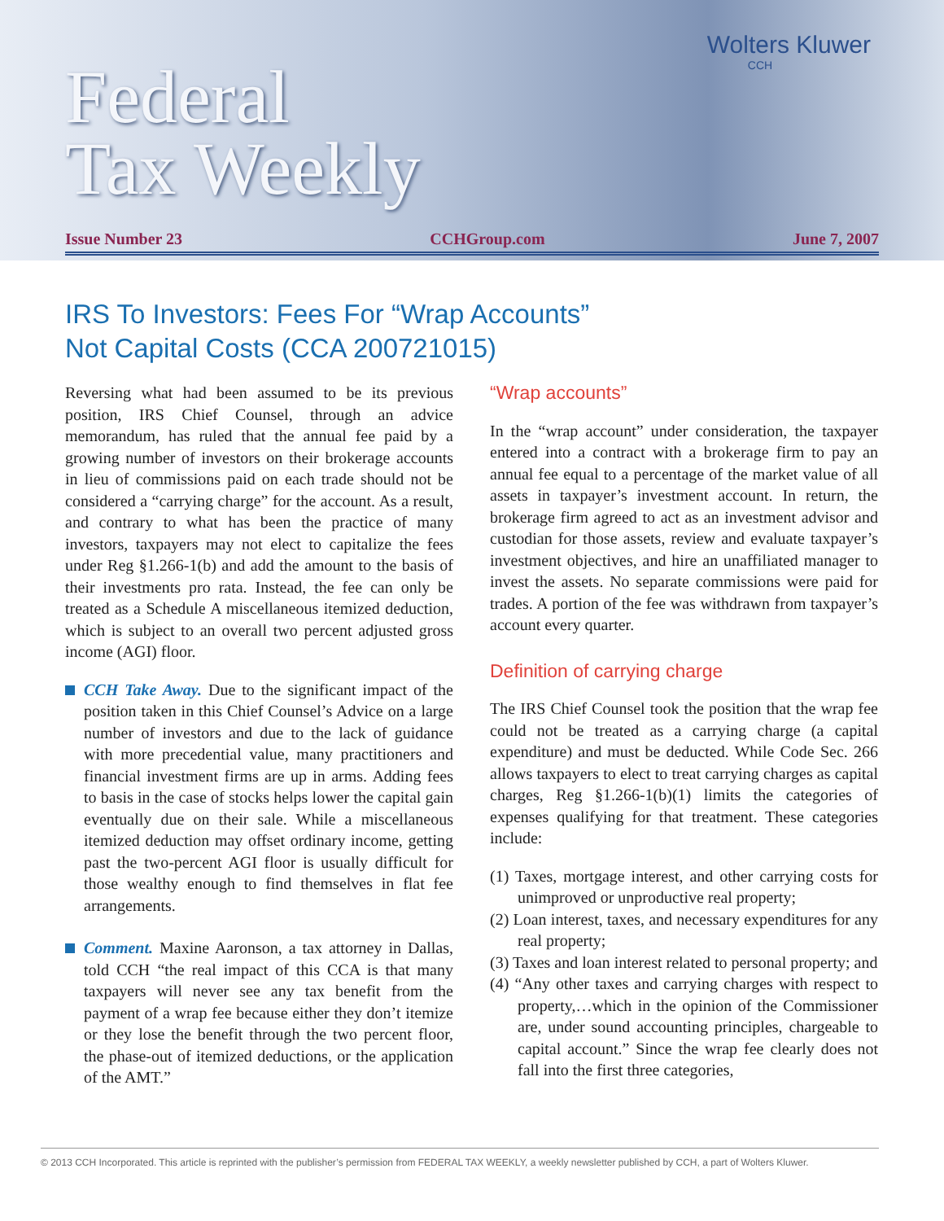Wolters Kluwer
CCH
Federal
Tax Weekly
Issue Number 23 CCHGroup.com June 7, 2007
IRS To Investors: Fees For “Wrap Accounts”
Not Capital Costs (CCA 200721015)
Reversing what had been assumed to be its previous position, IRS Chief Counsel, through an advice memorandum, has ruled that the annual fee paid by a growing number of investors on their brokerage accounts in lieu of commissions paid on each trade should not be considered a “carrying charge” for the account. As a result, and contrary to what has been the practice of many investors, taxpayers may not elect to capitalize the fees under Reg §1.266-1(b) and add the amount to the basis of their investments pro rata. Instead, the fee can only be treated as a Schedule A miscellaneous itemized deduction, which is subject to an overall two percent adjusted gross income (AGI) floor.
CCH Take Away. Due to the significant impact of the position taken in this Chief Counsel’s Advice on a large number of investors and due to the lack of guidance with more precedential value, many practitioners and financial investment firms are up in arms. Adding fees to basis in the case of stocks helps lower the capital gain eventually due on their sale. While a miscellaneous itemized deduction may offset ordinary income, getting past the two-percent AGI floor is usually difficult for those wealthy enough to find themselves in flat fee arrangements.
Comment. Maxine Aaronson, a tax attorney in Dallas, told CCH “the real impact of this CCA is that many taxpayers will never see any tax benefit from the payment of a wrap fee because either they don’t itemize or they lose the benefit through the two percent floor, the phase-out of itemized deductions, or the application of the AMT.”
“Wrap accounts”
In the “wrap account” under consideration, the taxpayer entered into a contract with a brokerage firm to pay an annual fee equal to a percentage of the market value of all assets in taxpayer’s investment account. In return, the brokerage firm agreed to act as an investment advisor and custodian for those assets, review and evaluate taxpayer’s investment objectives, and hire an unaffiliated manager to invest the assets. No separate commissions were paid for trades. A portion of the fee was withdrawn from taxpayer’s account every quarter.
Definition of carrying charge
The IRS Chief Counsel took the position that the wrap fee could not be treated as a carrying charge (a capital expenditure) and must be deducted. While Code Sec. 266 allows taxpayers to elect to treat carrying charges as capital charges, Reg §1.266-1(b)(1) limits the categories of expenses qualifying for that treatment. These categories include:
(1) Taxes, mortgage interest, and other carrying costs for unimproved or unproductive real property;
(2) Loan interest, taxes, and necessary expenditures for any real property;
(3) Taxes and loan interest related to personal property; and
(4) “Any other taxes and carrying charges with respect to property,…which in the opinion of the Commissioner are, under sound accounting principles, chargeable to capital account.” Since the wrap fee clearly does not fall into the first three categories,
© 2013 CCH Incorporated. This article is reprinted with the publisher’s permission from FEDERAL TAX WEEKLY, a weekly newsletter published by CCH, a part of Wolters Kluwer.